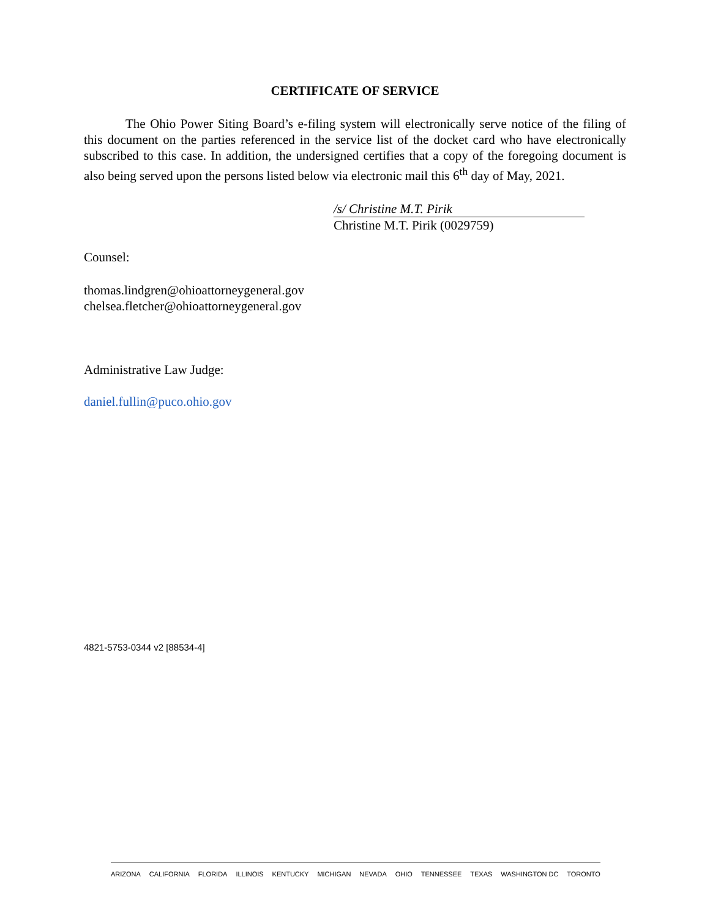CERTIFICATE OF SERVICE
The Ohio Power Siting Board’s e-filing system will electronically serve notice of the filing of this document on the parties referenced in the service list of the docket card who have electronically subscribed to this case. In addition, the undersigned certifies that a copy of the foregoing document is also being served upon the persons listed below via electronic mail this 6<sup>th</sup> day of May, 2021.
/s/ Christine M.T. Pirik
Christine M.T. Pirik (0029759)
Counsel:
thomas.lindgren@ohioattorneygeneral.gov
chelsea.fletcher@ohioattorneygeneral.gov
Administrative Law Judge:
daniel.fullin@puco.ohio.gov
4821-5753-0344 v2 [88534-4]
ARIZONA CALIFORNIA FLORIDA ILLINOIS KENTUCKY MICHIGAN NEVADA OHIO TENNESSEE TEXAS WASHINGTON DC TORONTO